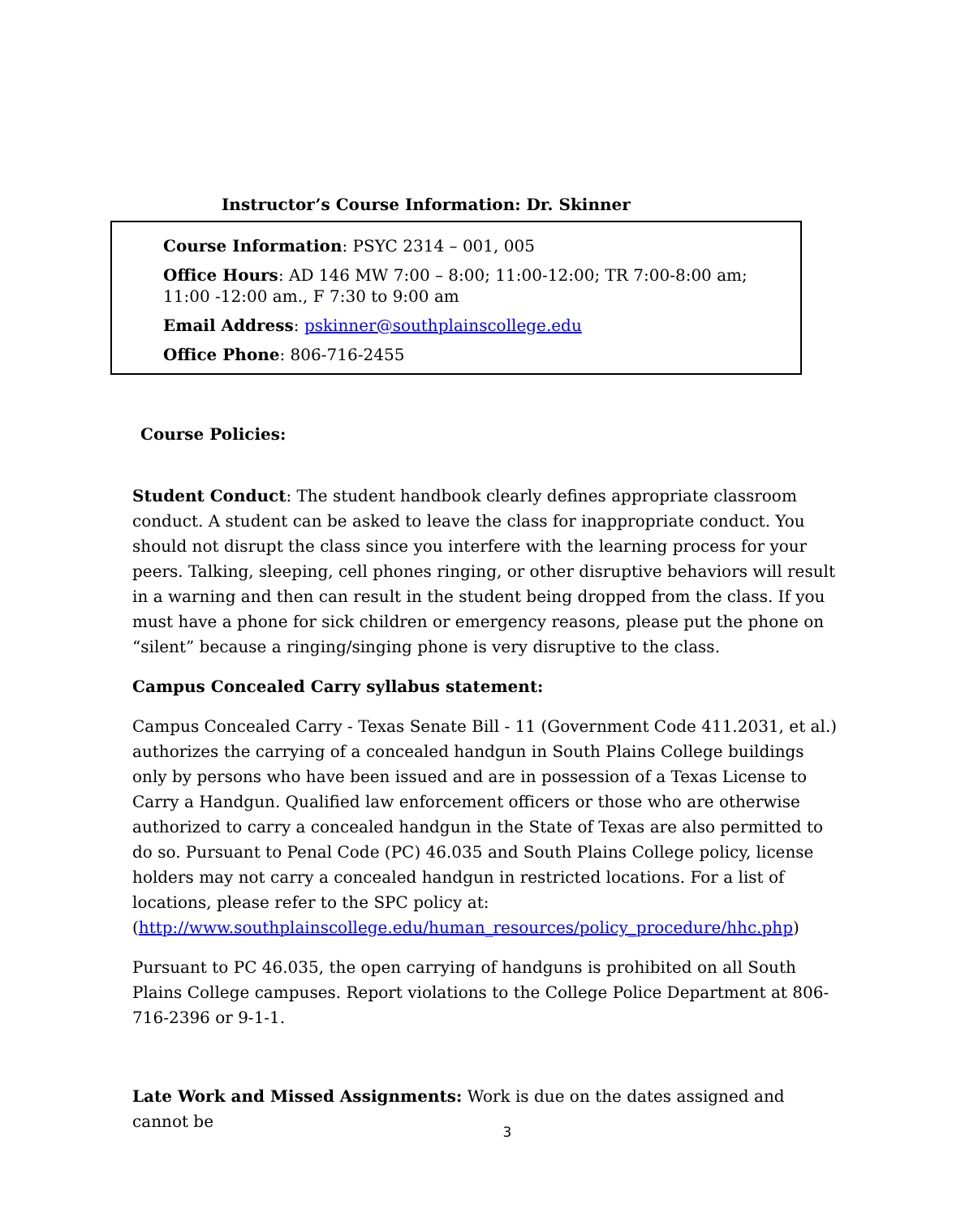Instructor’s Course Information: Dr. Skinner
Course Information: PSYC 2314 – 001, 005
Office Hours: AD 146 MW 7:00 – 8:00; 11:00-12:00; TR 7:00-8:00 am;
11:00 -12:00 am., F 7:30 to 9:00 am
Email Address: pskinner@southplainscollege.edu
Office Phone: 806-716-2455
Course Policies:
Student Conduct: The student handbook clearly defines appropriate classroom conduct. A student can be asked to leave the class for inappropriate conduct. You should not disrupt the class since you interfere with the learning process for your peers. Talking, sleeping, cell phones ringing, or other disruptive behaviors will result in a warning and then can result in the student being dropped from the class. If you must have a phone for sick children or emergency reasons, please put the phone on “silent” because a ringing/singing phone is very disruptive to the class.
Campus Concealed Carry syllabus statement:
Campus Concealed Carry - Texas Senate Bill - 11 (Government Code 411.2031, et al.) authorizes the carrying of a concealed handgun in South Plains College buildings only by persons who have been issued and are in possession of a Texas License to Carry a Handgun. Qualified law enforcement officers or those who are otherwise authorized to carry a concealed handgun in the State of Texas are also permitted to do so. Pursuant to Penal Code (PC) 46.035 and South Plains College policy, license holders may not carry a concealed handgun in restricted locations. For a list of locations, please refer to the SPC policy at:
(http://www.southplainscollege.edu/human_resources/policy_procedure/hhc.php)
Pursuant to PC 46.035, the open carrying of handguns is prohibited on all South Plains College campuses. Report violations to the College Police Department at 806-716-2396 or 9-1-1.
Late Work and Missed Assignments: Work is due on the dates assigned and cannot be
3